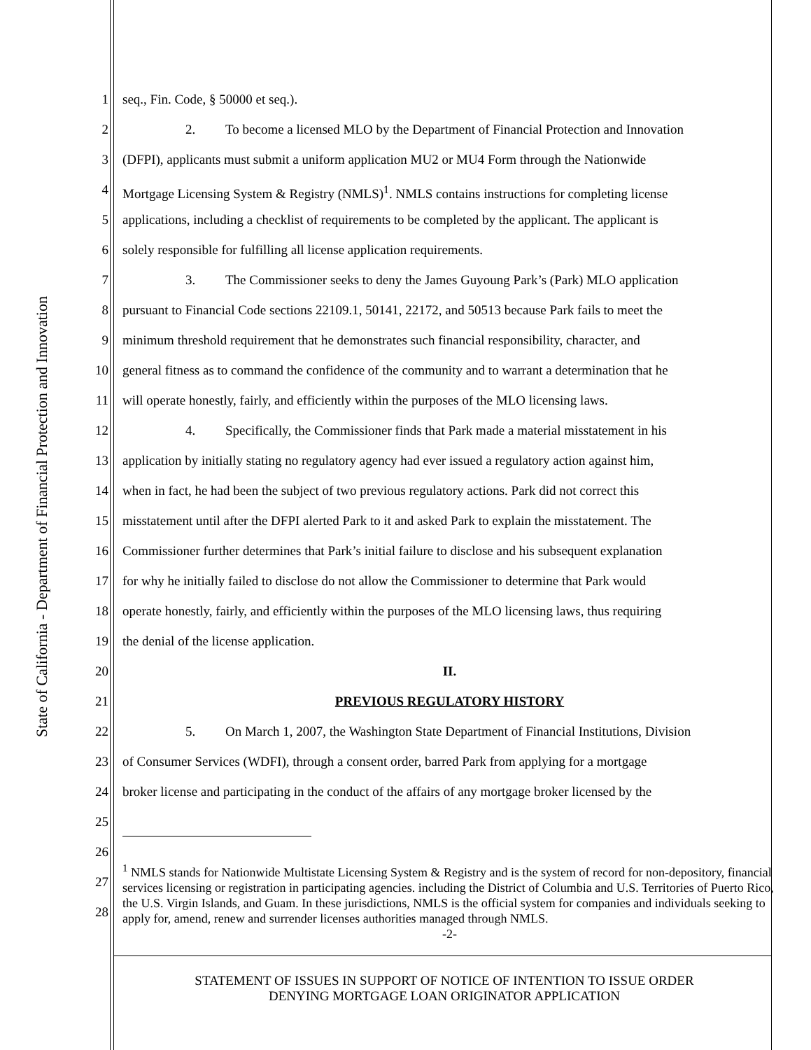State of California - Department of Financial Protection and Innovation
1 seq., Fin. Code, § 50000 et seq.).
2 2. To become a licensed MLO by the Department of Financial Protection and Innovation
3 (DFPI), applicants must submit a uniform application MU2 or MU4 Form through the Nationwide
4 Mortgage Licensing System & Registry (NMLS)<sup>1</sup>. NMLS contains instructions for completing license
5 applications, including a checklist of requirements to be completed by the applicant. The applicant is
6 solely responsible for fulfilling all license application requirements.
7 3. The Commissioner seeks to deny the James Guyoung Park’s (Park) MLO application
8 pursuant to Financial Code sections 22109.1, 50141, 22172, and 50513 because Park fails to meet the
9 minimum threshold requirement that he demonstrates such financial responsibility, character, and
10 general fitness as to command the confidence of the community and to warrant a determination that he
11 will operate honestly, fairly, and efficiently within the purposes of the MLO licensing laws.
12 4. Specifically, the Commissioner finds that Park made a material misstatement in his
13 application by initially stating no regulatory agency had ever issued a regulatory action against him,
14 when in fact, he had been the subject of two previous regulatory actions. Park did not correct this
15 misstatement until after the DFPI alerted Park to it and asked Park to explain the misstatement. The
16 Commissioner further determines that Park’s initial failure to disclose and his subsequent explanation
17 for why he initially failed to disclose do not allow the Commissioner to determine that Park would
18 operate honestly, fairly, and efficiently within the purposes of the MLO licensing laws, thus requiring
19 the denial of the license application.
20 II.
21 PREVIOUS REGULATORY HISTORY
22 5. On March 1, 2007, the Washington State Department of Financial Institutions, Division
23 of Consumer Services (WDFI), through a consent order, barred Park from applying for a mortgage
24 broker license and participating in the conduct of the affairs of any mortgage broker licensed by the
25
26
27
28<sup>1</sup> NMLS stands for Nationwide Multistate Licensing System & Registry and is the system of record for non-depository, financial services licensing or registration in participating agencies. including the District of Columbia and U.S. Territories of Puerto Rico, the U.S. Virgin Islands, and Guam. In these jurisdictions, NMLS is the official system for companies and individuals seeking to apply for, amend, renew and surrender licenses authorities managed through NMLS.
-2-
STATEMENT OF ISSUES IN SUPPORT OF NOTICE OF INTENTION TO ISSUE ORDER
DENYING MORTGAGE LOAN ORIGINATOR APPLICATION